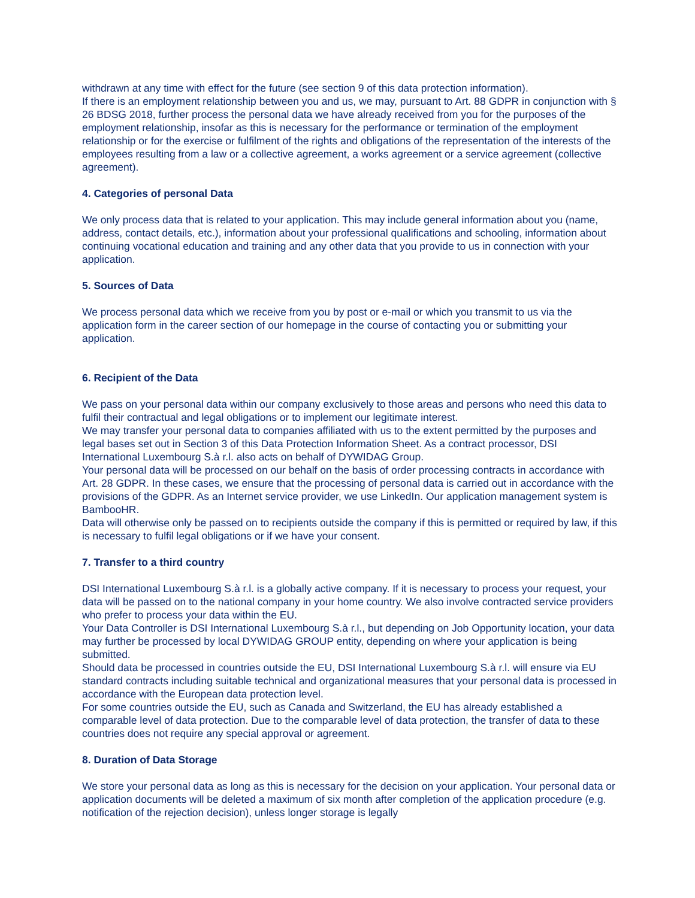withdrawn at any time with effect for the future (see section 9 of this data protection information).
If there is an employment relationship between you and us, we may, pursuant to Art. 88 GDPR in conjunction with § 26 BDSG 2018, further process the personal data we have already received from you for the purposes of the employment relationship, insofar as this is necessary for the performance or termination of the employment relationship or for the exercise or fulfilment of the rights and obligations of the representation of the interests of the employees resulting from a law or a collective agreement, a works agreement or a service agreement (collective agreement).
4. Categories of personal Data
We only process data that is related to your application. This may include general information about you (name, address, contact details, etc.), information about your professional qualifications and schooling, information about continuing vocational education and training and any other data that you provide to us in connection with your application.
5. Sources of Data
We process personal data which we receive from you by post or e-mail or which you transmit to us via the application form in the career section of our homepage in the course of contacting you or submitting your application.
6. Recipient of the Data
We pass on your personal data within our company exclusively to those areas and persons who need this data to fulfil their contractual and legal obligations or to implement our legitimate interest.
We may transfer your personal data to companies affiliated with us to the extent permitted by the purposes and legal bases set out in Section 3 of this Data Protection Information Sheet. As a contract processor, DSI International Luxembourg S.à r.l. also acts on behalf of DYWIDAG Group.
Your personal data will be processed on our behalf on the basis of order processing contracts in accordance with Art. 28 GDPR. In these cases, we ensure that the processing of personal data is carried out in accordance with the provisions of the GDPR. As an Internet service provider, we use LinkedIn. Our application management system is BambooHR.
Data will otherwise only be passed on to recipients outside the company if this is permitted or required by law, if this is necessary to fulfil legal obligations or if we have your consent.
7. Transfer to a third country
DSI International Luxembourg S.à r.l. is a globally active company. If it is necessary to process your request, your data will be passed on to the national company in your home country. We also involve contracted service providers who prefer to process your data within the EU.
Your Data Controller is DSI International Luxembourg S.à r.l., but depending on Job Opportunity location, your data may further be processed by local DYWIDAG GROUP entity, depending on where your application is being submitted.
Should data be processed in countries outside the EU, DSI International Luxembourg S.à r.l. will ensure via EU standard contracts including suitable technical and organizational measures that your personal data is processed in accordance with the European data protection level.
For some countries outside the EU, such as Canada and Switzerland, the EU has already established a comparable level of data protection. Due to the comparable level of data protection, the transfer of data to these countries does not require any special approval or agreement.
8. Duration of Data Storage
We store your personal data as long as this is necessary for the decision on your application. Your personal data or application documents will be deleted a maximum of six month after completion of the application procedure (e.g. notification of the rejection decision), unless longer storage is legally